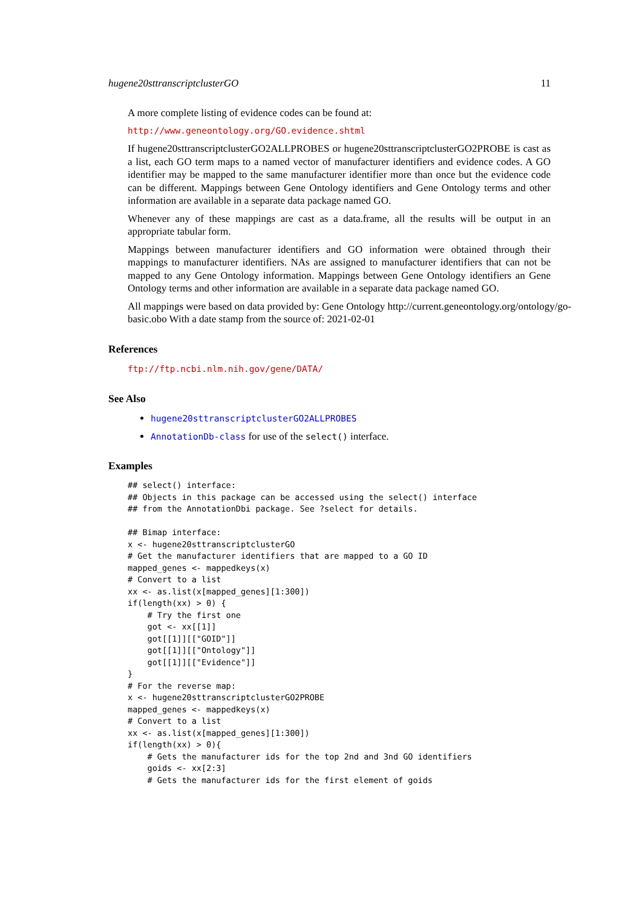hugene20sttranscriptclusterGO 11
A more complete listing of evidence codes can be found at:
http://www.geneontology.org/GO.evidence.shtml
If hugene20sttranscriptclusterGO2ALLPROBES or hugene20sttranscriptclusterGO2PROBE is cast as a list, each GO term maps to a named vector of manufacturer identifiers and evidence codes. A GO identifier may be mapped to the same manufacturer identifier more than once but the evidence code can be different. Mappings between Gene Ontology identifiers and Gene Ontology terms and other information are available in a separate data package named GO.
Whenever any of these mappings are cast as a data.frame, all the results will be output in an appropriate tabular form.
Mappings between manufacturer identifiers and GO information were obtained through their mappings to manufacturer identifiers. NAs are assigned to manufacturer identifiers that can not be mapped to any Gene Ontology information. Mappings between Gene Ontology identifiers an Gene Ontology terms and other information are available in a separate data package named GO.
All mappings were based on data provided by: Gene Ontology http://current.geneontology.org/ontology/go-basic.obo With a date stamp from the source of: 2021-02-01
References
ftp://ftp.ncbi.nlm.nih.gov/gene/DATA/
See Also
hugene20sttranscriptclusterGO2ALLPROBES
AnnotationDb-class for use of the select() interface.
Examples
## select() interface:
## Objects in this package can be accessed using the select() interface
## from the AnnotationDbi package. See ?select for details.

## Bimap interface:
x <- hugene20sttranscriptclusterGO
# Get the manufacturer identifiers that are mapped to a GO ID
mapped_genes <- mappedkeys(x)
# Convert to a list
xx <- as.list(x[mapped_genes][1:300])
if(length(xx) > 0) {
    # Try the first one
    got <- xx[[1]]
    got[[1]][["GOID"]]
    got[[1]][["Ontology"]]
    got[[1]][["Evidence"]]
}
# For the reverse map:
x <- hugene20sttranscriptclusterGO2PROBE
mapped_genes <- mappedkeys(x)
# Convert to a list
xx <- as.list(x[mapped_genes][1:300])
if(length(xx) > 0){
    # Gets the manufacturer ids for the top 2nd and 3nd GO identifiers
    goids <- xx[2:3]
    # Gets the manufacturer ids for the first element of goids